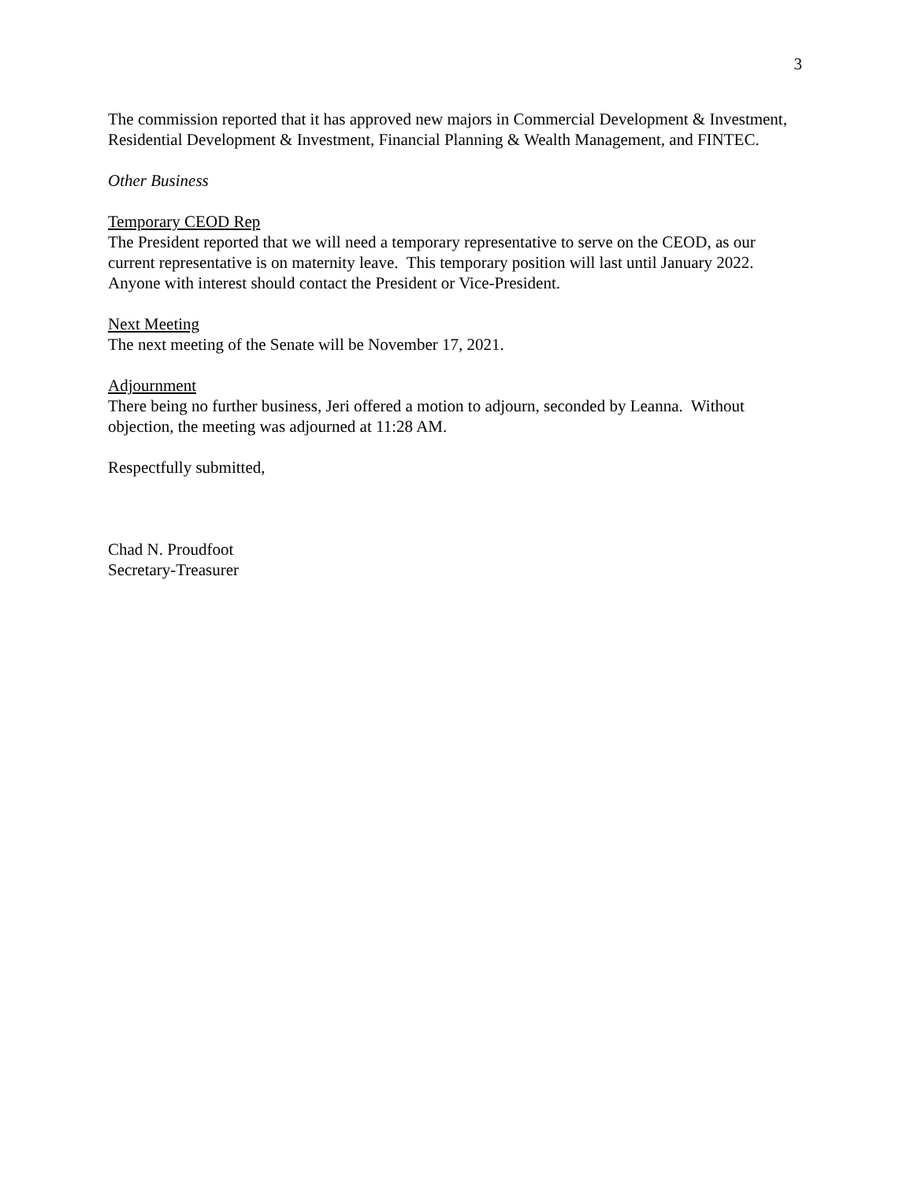3
The commission reported that it has approved new majors in Commercial Development & Investment, Residential Development & Investment, Financial Planning & Wealth Management, and FINTEC.
Other Business
Temporary CEOD Rep
The President reported that we will need a temporary representative to serve on the CEOD, as our current representative is on maternity leave. This temporary position will last until January 2022. Anyone with interest should contact the President or Vice-President.
Next Meeting
The next meeting of the Senate will be November 17, 2021.
Adjournment
There being no further business, Jeri offered a motion to adjourn, seconded by Leanna. Without objection, the meeting was adjourned at 11:28 AM.
Respectfully submitted,
Chad N. Proudfoot
Secretary-Treasurer